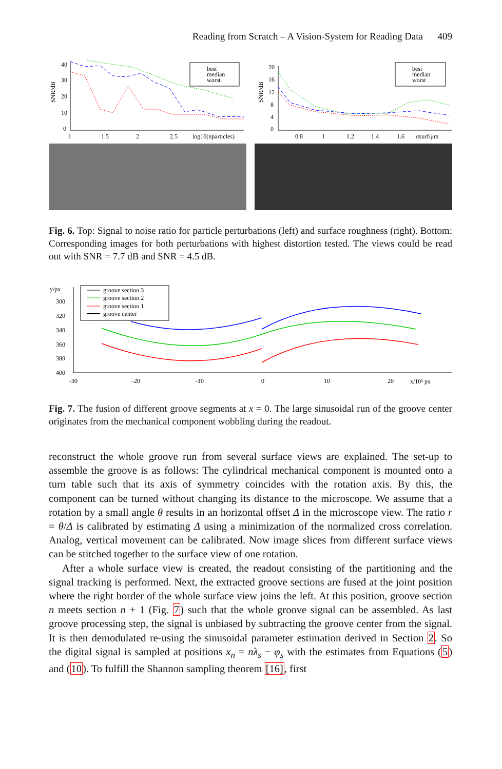Reading from Scratch – A Vision-System for Reading Data 409
40
30
20
10
0
SNR/dB
1
1.5
2
2.5
log10(nparticles)
best
median
worst
20
16
12
8
4
0
SNR/dB
0.8
1
1.2
1.4
1.6
σsurf/μm
best
median
worst
Fig. 6. Top: Signal to noise ratio for particle perturbations (left) and surface roughness (right). Bottom: Corresponding images for both perturbations with highest distortion tested. The views could be read out with SNR = 7.7 dB and SNR = 4.5 dB.
y/px
300
320
340
360
380
400
-30
-20
-10
0
10
20
x/10³ px
groove section 3
groove section 2
groove section 1
groove center
Fig. 7. The fusion of different groove segments at x = 0. The large sinusoidal run of the groove center originates from the mechanical component wobbling during the readout.
reconstruct the whole groove run from several surface views are explained. The set-up to assemble the groove is as follows: The cylindrical mechanical component is mounted onto a turn table such that its axis of symmetry coincides with the rotation axis. By this, the component can be turned without changing its distance to the microscope. We assume that a rotation by a small angle θ results in an horizontal offset Δ in the microscope view. The ratio r = θ/Δ is calibrated by estimating Δ using a minimization of the normalized cross correlation. Analog, vertical movement can be calibrated. Now image slices from different surface views can be stitched together to the surface view of one rotation.
After a whole surface view is created, the readout consisting of the partitioning and the signal tracking is performed. Next, the extracted groove sections are fused at the joint position where the right border of the whole surface view joins the left. At this position, groove section n meets section n + 1 (Fig. 7) such that the whole groove signal can be assembled. As last groove processing step, the signal is unbiased by subtracting the groove center from the signal. It is then demodulated re-using the sinusoidal parameter estimation derived in Section 2. So the digital signal is sampled at positions x<sub>n</sub> = nλ<sub>s</sub> − φ<sub>s</sub> with the estimates from Equations (5) and (10). To fulfill the Shannon sampling theorem [16], first